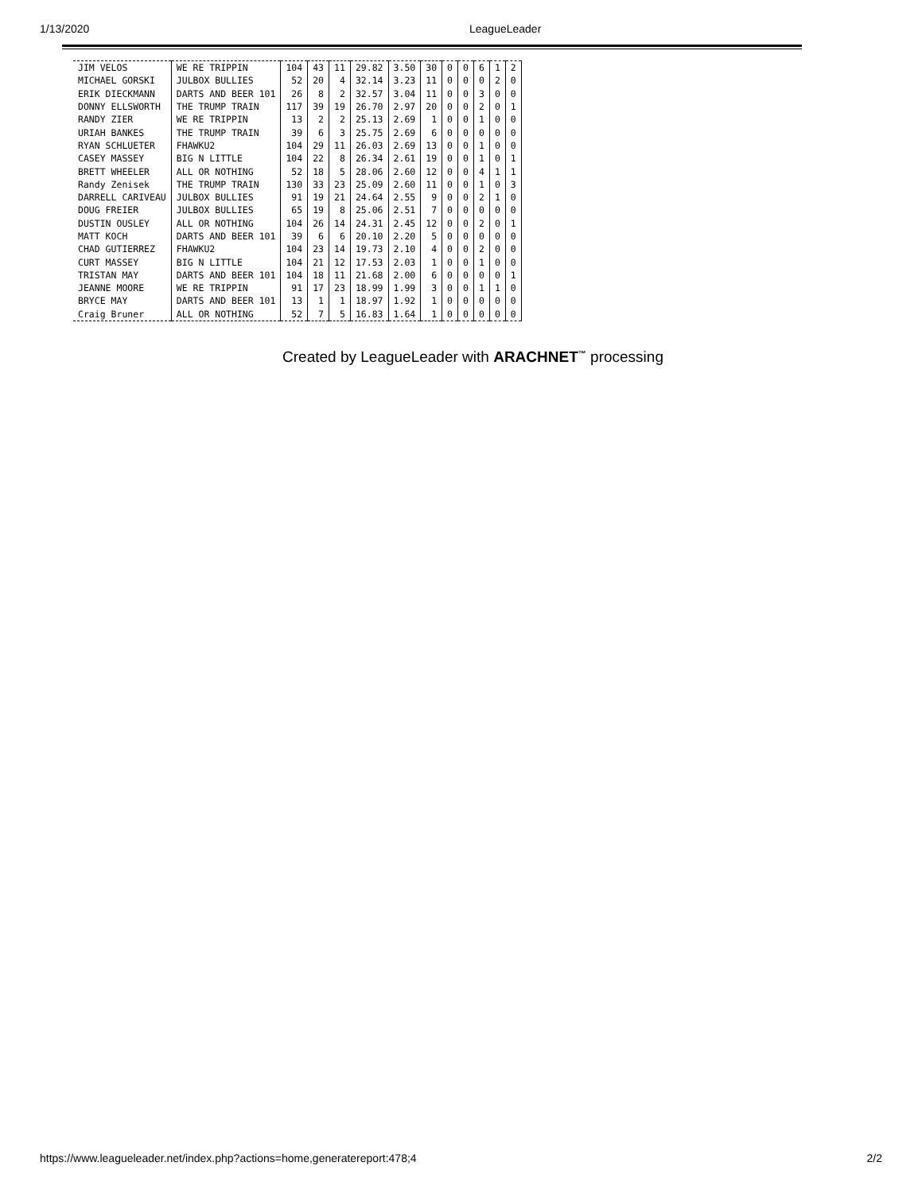1/13/2020 LeagueLeader
| JIM VELOS | WE RE TRIPPIN | 104 | 43 | 11 | 29.82 | 3.50 | 30 | 0 | 0 | 6 | 1 | 2 |
| MICHAEL GORSKI | JULBOX BULLIES | 52 | 20 | 4 | 32.14 | 3.23 | 11 | 0 | 0 | 0 | 2 | 0 |
| ERIK DIECKMANN | DARTS AND BEER 101 | 26 | 8 | 2 | 32.57 | 3.04 | 11 | 0 | 0 | 3 | 0 | 0 |
| DONNY ELLSWORTH | THE TRUMP TRAIN | 117 | 39 | 19 | 26.70 | 2.97 | 20 | 0 | 0 | 2 | 0 | 1 |
| RANDY ZIER | WE RE TRIPPIN | 13 | 2 | 2 | 25.13 | 2.69 | 1 | 0 | 0 | 1 | 0 | 0 |
| URIAH BANKES | THE TRUMP TRAIN | 39 | 6 | 3 | 25.75 | 2.69 | 6 | 0 | 0 | 0 | 0 | 0 |
| RYAN SCHLUETER | FHAWKU2 | 104 | 29 | 11 | 26.03 | 2.69 | 13 | 0 | 0 | 1 | 0 | 0 |
| CASEY MASSEY | BIG N LITTLE | 104 | 22 | 8 | 26.34 | 2.61 | 19 | 0 | 0 | 1 | 0 | 1 |
| BRETT WHEELER | ALL OR NOTHING | 52 | 18 | 5 | 28.06 | 2.60 | 12 | 0 | 0 | 4 | 1 | 1 |
| Randy Zenisek | THE TRUMP TRAIN | 130 | 33 | 23 | 25.09 | 2.60 | 11 | 0 | 0 | 1 | 0 | 3 |
| DARRELL CARIVEAU | JULBOX BULLIES | 91 | 19 | 21 | 24.64 | 2.55 | 9 | 0 | 0 | 2 | 1 | 0 |
| DOUG FREIER | JULBOX BULLIES | 65 | 19 | 8 | 25.06 | 2.51 | 7 | 0 | 0 | 0 | 0 | 0 |
| DUSTIN OUSLEY | ALL OR NOTHING | 104 | 26 | 14 | 24.31 | 2.45 | 12 | 0 | 0 | 2 | 0 | 1 |
| MATT KOCH | DARTS AND BEER 101 | 39 | 6 | 6 | 20.10 | 2.20 | 5 | 0 | 0 | 0 | 0 | 0 |
| CHAD GUTIERREZ | FHAWKU2 | 104 | 23 | 14 | 19.73 | 2.10 | 4 | 0 | 0 | 2 | 0 | 0 |
| CURT MASSEY | BIG N LITTLE | 104 | 21 | 12 | 17.53 | 2.03 | 1 | 0 | 0 | 1 | 0 | 0 |
| TRISTAN MAY | DARTS AND BEER 101 | 104 | 18 | 11 | 21.68 | 2.00 | 6 | 0 | 0 | 0 | 0 | 1 |
| JEANNE MOORE | WE RE TRIPPIN | 91 | 17 | 23 | 18.99 | 1.99 | 3 | 0 | 0 | 1 | 1 | 0 |
| BRYCE MAY | DARTS AND BEER 101 | 13 | 1 | 1 | 18.97 | 1.92 | 1 | 0 | 0 | 0 | 0 | 0 |
| Craig Bruner | ALL OR NOTHING | 52 | 7 | 5 | 16.83 | 1.64 | 1 | 0 | 0 | 0 | 0 | 0 |
Created by LeagueLeader with ARACHNET<sup>™</sup> processing
https://www.leagueleader.net/index.php?actions=home,generatereport:478;4 2/2